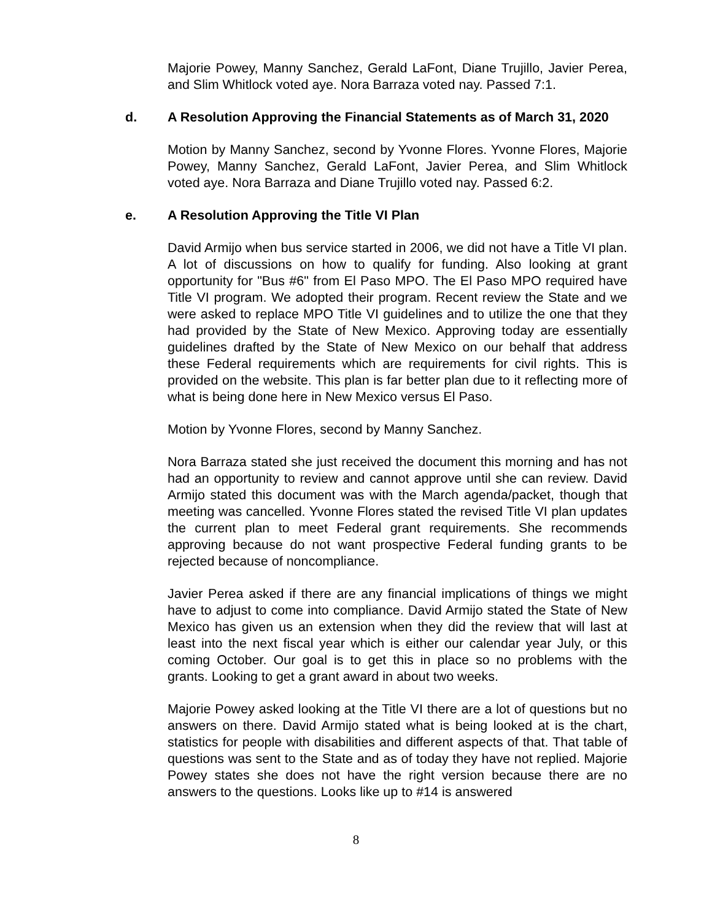Majorie Powey, Manny Sanchez, Gerald LaFont, Diane Trujillo, Javier Perea, and Slim Whitlock voted aye. Nora Barraza voted nay. Passed 7:1.
d. A Resolution Approving the Financial Statements as of March 31, 2020
Motion by Manny Sanchez, second by Yvonne Flores. Yvonne Flores, Majorie Powey, Manny Sanchez, Gerald LaFont, Javier Perea, and Slim Whitlock voted aye. Nora Barraza and Diane Trujillo voted nay. Passed 6:2.
e. A Resolution Approving the Title VI Plan
David Armijo when bus service started in 2006, we did not have a Title VI plan. A lot of discussions on how to qualify for funding. Also looking at grant opportunity for "Bus #6" from El Paso MPO. The El Paso MPO required have Title VI program. We adopted their program. Recent review the State and we were asked to replace MPO Title VI guidelines and to utilize the one that they had provided by the State of New Mexico. Approving today are essentially guidelines drafted by the State of New Mexico on our behalf that address these Federal requirements which are requirements for civil rights. This is provided on the website. This plan is far better plan due to it reflecting more of what is being done here in New Mexico versus El Paso.
Motion by Yvonne Flores, second by Manny Sanchez.
Nora Barraza stated she just received the document this morning and has not had an opportunity to review and cannot approve until she can review. David Armijo stated this document was with the March agenda/packet, though that meeting was cancelled. Yvonne Flores stated the revised Title VI plan updates the current plan to meet Federal grant requirements. She recommends approving because do not want prospective Federal funding grants to be rejected because of noncompliance.
Javier Perea asked if there are any financial implications of things we might have to adjust to come into compliance. David Armijo stated the State of New Mexico has given us an extension when they did the review that will last at least into the next fiscal year which is either our calendar year July, or this coming October. Our goal is to get this in place so no problems with the grants. Looking to get a grant award in about two weeks.
Majorie Powey asked looking at the Title VI there are a lot of questions but no answers on there. David Armijo stated what is being looked at is the chart, statistics for people with disabilities and different aspects of that. That table of questions was sent to the State and as of today they have not replied. Majorie Powey states she does not have the right version because there are no answers to the questions. Looks like up to #14 is answered
8